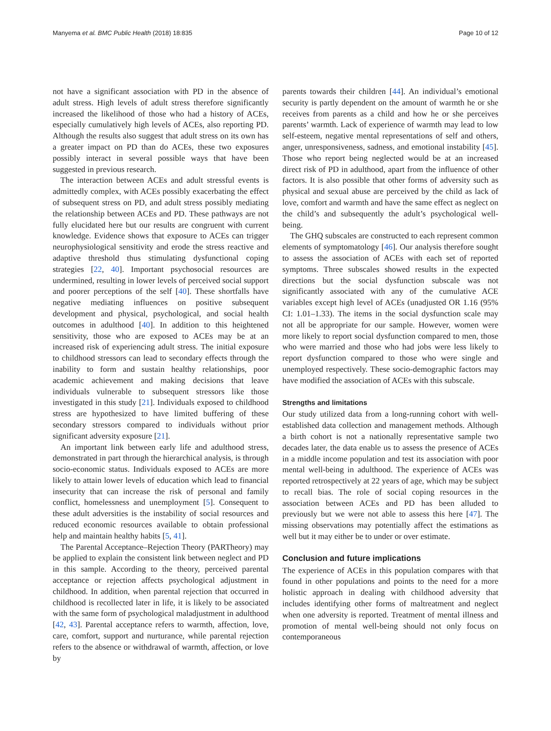Manyema et al. BMC Public Health (2018) 18:835 Page 10 of 12
not have a significant association with PD in the absence of adult stress. High levels of adult stress therefore significantly increased the likelihood of those who had a history of ACEs, especially cumulatively high levels of ACEs, also reporting PD. Although the results also suggest that adult stress on its own has a greater impact on PD than do ACEs, these two exposures possibly interact in several possible ways that have been suggested in previous research.
The interaction between ACEs and adult stressful events is admittedly complex, with ACEs possibly exacerbating the effect of subsequent stress on PD, and adult stress possibly mediating the relationship between ACEs and PD. These pathways are not fully elucidated here but our results are congruent with current knowledge. Evidence shows that exposure to ACEs can trigger neurophysiological sensitivity and erode the stress reactive and adaptive threshold thus stimulating dysfunctional coping strategies [22, 40]. Important psychosocial resources are undermined, resulting in lower levels of perceived social support and poorer perceptions of the self [40]. These shortfalls have negative mediating influences on positive subsequent development and physical, psychological, and social health outcomes in adulthood [40]. In addition to this heightened sensitivity, those who are exposed to ACEs may be at an increased risk of experiencing adult stress. The initial exposure to childhood stressors can lead to secondary effects through the inability to form and sustain healthy relationships, poor academic achievement and making decisions that leave individuals vulnerable to subsequent stressors like those investigated in this study [21]. Individuals exposed to childhood stress are hypothesized to have limited buffering of these secondary stressors compared to individuals without prior significant adversity exposure [21].
An important link between early life and adulthood stress, demonstrated in part through the hierarchical analysis, is through socio-economic status. Individuals exposed to ACEs are more likely to attain lower levels of education which lead to financial insecurity that can increase the risk of personal and family conflict, homelessness and unemployment [5]. Consequent to these adult adversities is the instability of social resources and reduced economic resources available to obtain professional help and maintain healthy habits [5, 41].
The Parental Acceptance–Rejection Theory (PARTheory) may be applied to explain the consistent link between neglect and PD in this sample. According to the theory, perceived parental acceptance or rejection affects psychological adjustment in childhood. In addition, when parental rejection that occurred in childhood is recollected later in life, it is likely to be associated with the same form of psychological maladjustment in adulthood [42, 43]. Parental acceptance refers to warmth, affection, love, care, comfort, support and nurturance, while parental rejection refers to the absence or withdrawal of warmth, affection, or love by
parents towards their children [44]. An individual’s emotional security is partly dependent on the amount of warmth he or she receives from parents as a child and how he or she perceives parents’ warmth. Lack of experience of warmth may lead to low self-esteem, negative mental representations of self and others, anger, unresponsiveness, sadness, and emotional instability [45]. Those who report being neglected would be at an increased direct risk of PD in adulthood, apart from the influence of other factors. It is also possible that other forms of adversity such as physical and sexual abuse are perceived by the child as lack of love, comfort and warmth and have the same effect as neglect on the child’s and subsequently the adult’s psychological well-being.
The GHQ subscales are constructed to each represent common elements of symptomatology [46]. Our analysis therefore sought to assess the association of ACEs with each set of reported symptoms. Three subscales showed results in the expected directions but the social dysfunction subscale was not significantly associated with any of the cumulative ACE variables except high level of ACEs (unadjusted OR 1.16 (95% CI: 1.01–1.33). The items in the social dysfunction scale may not all be appropriate for our sample. However, women were more likely to report social dysfunction compared to men, those who were married and those who had jobs were less likely to report dysfunction compared to those who were single and unemployed respectively. These socio-demographic factors may have modified the association of ACEs with this subscale.
Strengths and limitations
Our study utilized data from a long-running cohort with well-established data collection and management methods. Although a birth cohort is not a nationally representative sample two decades later, the data enable us to assess the presence of ACEs in a middle income population and test its association with poor mental well-being in adulthood. The experience of ACEs was reported retrospectively at 22 years of age, which may be subject to recall bias. The role of social coping resources in the association between ACEs and PD has been alluded to previously but we were not able to assess this here [47]. The missing observations may potentially affect the estimations as well but it may either be to under or over estimate.
Conclusion and future implications
The experience of ACEs in this population compares with that found in other populations and points to the need for a more holistic approach in dealing with childhood adversity that includes identifying other forms of maltreatment and neglect when one adversity is reported. Treatment of mental illness and promotion of mental well-being should not only focus on contemporaneous